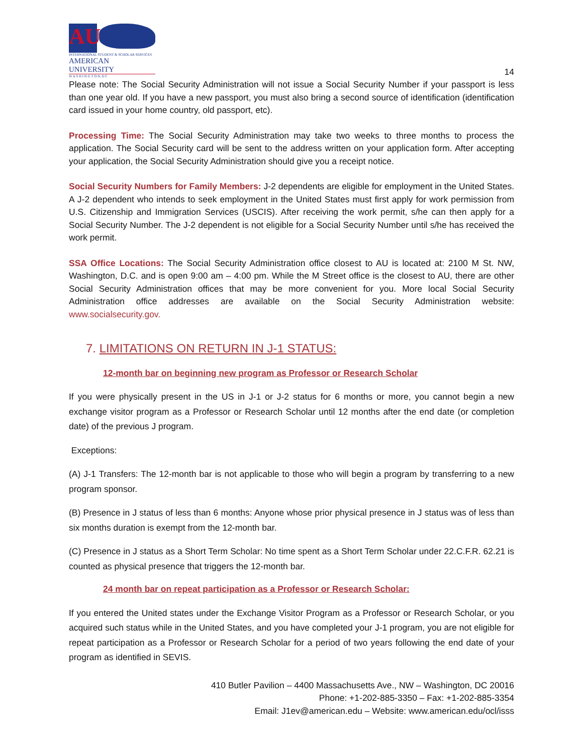AU
INTERNATIONAL STUDENT & SCHOLAR SERVICES
AMERICAN UNIVERSITY
W A S H I N G T O N, D C
14
Please note: The Social Security Administration will not issue a Social Security Number if your passport is less than one year old. If you have a new passport, you must also bring a second source of identification (identification card issued in your home country, old passport, etc).
Processing Time: The Social Security Administration may take two weeks to three months to process the application. The Social Security card will be sent to the address written on your application form. After accepting your application, the Social Security Administration should give you a receipt notice.
Social Security Numbers for Family Members: J-2 dependents are eligible for employment in the United States. A J-2 dependent who intends to seek employment in the United States must first apply for work permission from U.S. Citizenship and Immigration Services (USCIS). After receiving the work permit, s/he can then apply for a Social Security Number. The J-2 dependent is not eligible for a Social Security Number until s/he has received the work permit.
SSA Office Locations: The Social Security Administration office closest to AU is located at: 2100 M St. NW, Washington, D.C. and is open 9:00 am – 4:00 pm. While the M Street office is the closest to AU, there are other Social Security Administration offices that may be more convenient for you. More local Social Security Administration office addresses are available on the Social Security Administration website: www.socialsecurity.gov.
7. LIMITATIONS ON RETURN IN J-1 STATUS:
12-month bar on beginning new program as Professor or Research Scholar
If you were physically present in the US in J-1 or J-2 status for 6 months or more, you cannot begin a new exchange visitor program as a Professor or Research Scholar until 12 months after the end date (or completion date) of the previous J program.
Exceptions:
(A) J-1 Transfers: The 12-month bar is not applicable to those who will begin a program by transferring to a new program sponsor.
(B) Presence in J status of less than 6 months: Anyone whose prior physical presence in J status was of less than six months duration is exempt from the 12-month bar.
(C) Presence in J status as a Short Term Scholar: No time spent as a Short Term Scholar under 22.C.F.R. 62.21 is counted as physical presence that triggers the 12-month bar.
24 month bar on repeat participation as a Professor or Research Scholar:
If you entered the United states under the Exchange Visitor Program as a Professor or Research Scholar, or you acquired such status while in the United States, and you have completed your J-1 program, you are not eligible for repeat participation as a Professor or Research Scholar for a period of two years following the end date of your program as identified in SEVIS.
410 Butler Pavilion – 4400 Massachusetts Ave., NW – Washington, DC 20016
Phone: +1-202-885-3350 – Fax: +1-202-885-3354
Email: J1ev@american.edu – Website: www.american.edu/ocl/isss